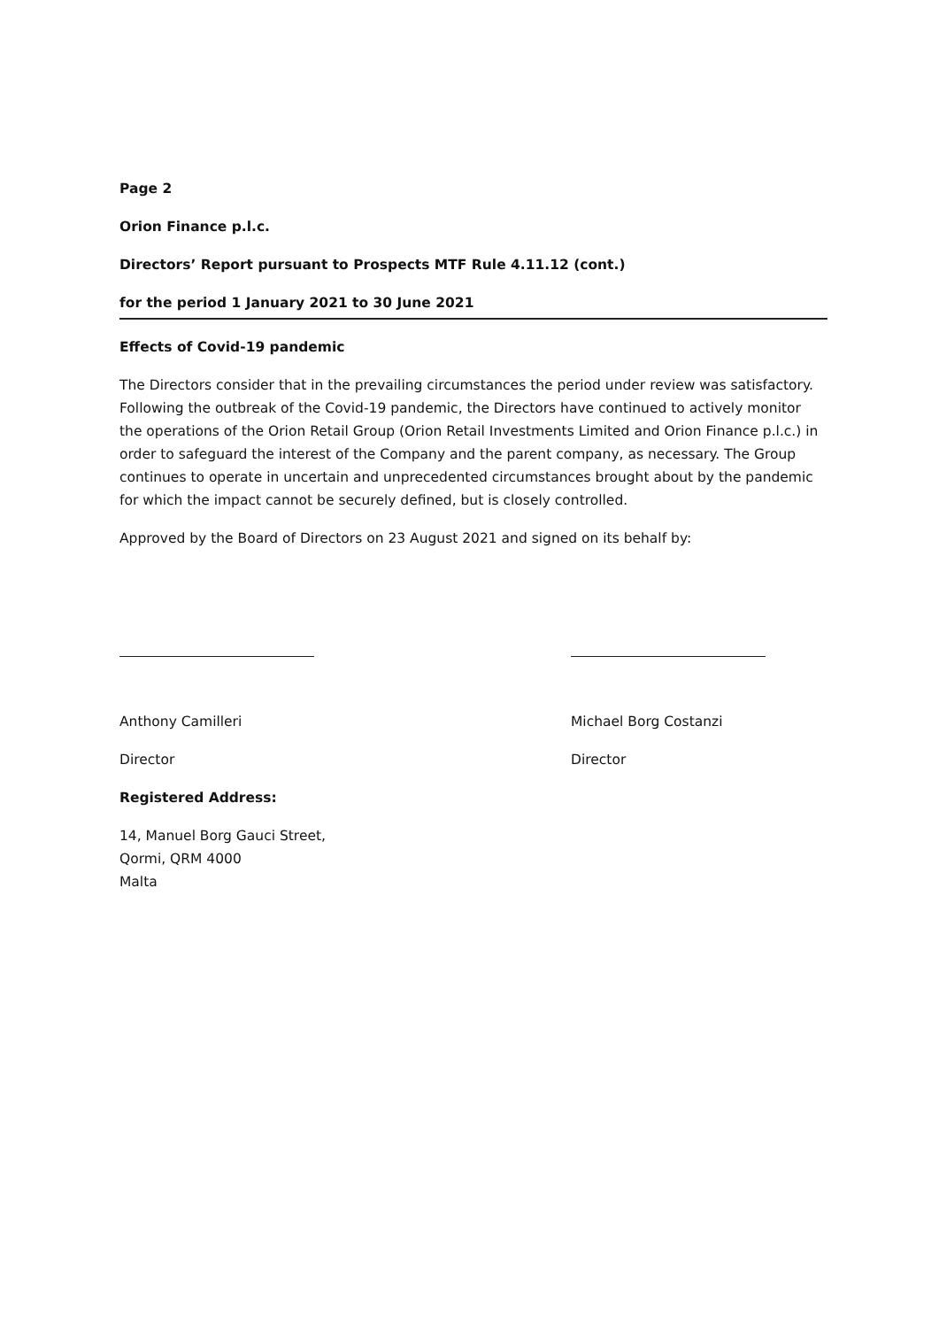Page 2
Orion Finance p.l.c.
Directors’ Report pursuant to Prospects MTF Rule 4.11.12 (cont.)
for the period 1 January 2021 to 30 June 2021
Effects of Covid-19 pandemic
The Directors consider that in the prevailing circumstances the period under review was satisfactory. Following the outbreak of the Covid-19 pandemic, the Directors have continued to actively monitor the operations of the Orion Retail Group (Orion Retail Investments Limited and Orion Finance p.l.c.) in order to safeguard the interest of the Company and the parent company, as necessary. The Group continues to operate in uncertain and unprecedented circumstances brought about by the pandemic for which the impact cannot be securely defined, but is closely controlled.
Approved by the Board of Directors on 23 August 2021 and signed on its behalf by:
Anthony Camilleri
Director
Registered Address:
14, Manuel Borg Gauci Street,
Qormi, QRM 4000
Malta
Michael Borg Costanzi
Director